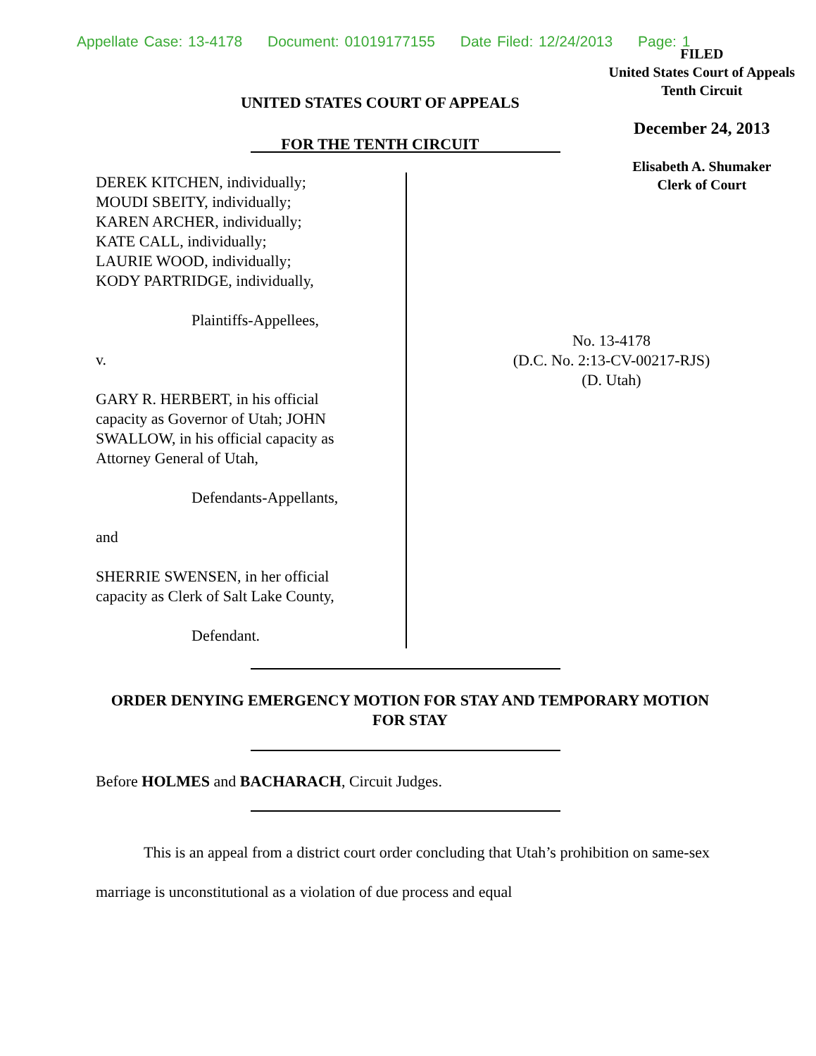Appellate Case: 13-4178 Document: 01019177155 Date Filed: 12/24/2013 Page: 1
UNITED STATES COURT OF APPEALS
FOR THE TENTH CIRCUIT
FILED
United States Court of Appeals
Tenth Circuit
December 24, 2013
Elisabeth A. Shumaker
Clerk of Court
DEREK KITCHEN, individually;
MOUDI SBEITY, individually;
KAREN ARCHER, individually;
KATE CALL, individually;
LAURIE WOOD, individually;
KODY PARTRIDGE, individually,
Plaintiffs-Appellees,
v.
GARY R. HERBERT, in his official
capacity as Governor of Utah; JOHN
SWALLOW, in his official capacity as
Attorney General of Utah,
Defendants-Appellants,
and
SHERRIE SWENSEN, in her official
capacity as Clerk of Salt Lake County,
Defendant.
No. 13-4178
(D.C. No. 2:13-CV-00217-RJS)
(D. Utah)
ORDER DENYING EMERGENCY MOTION FOR STAY AND TEMPORARY MOTION FOR STAY
Before HOLMES and BACHARACH, Circuit Judges.
This is an appeal from a district court order concluding that Utah’s prohibition on same-sex marriage is unconstitutional as a violation of due process and equal